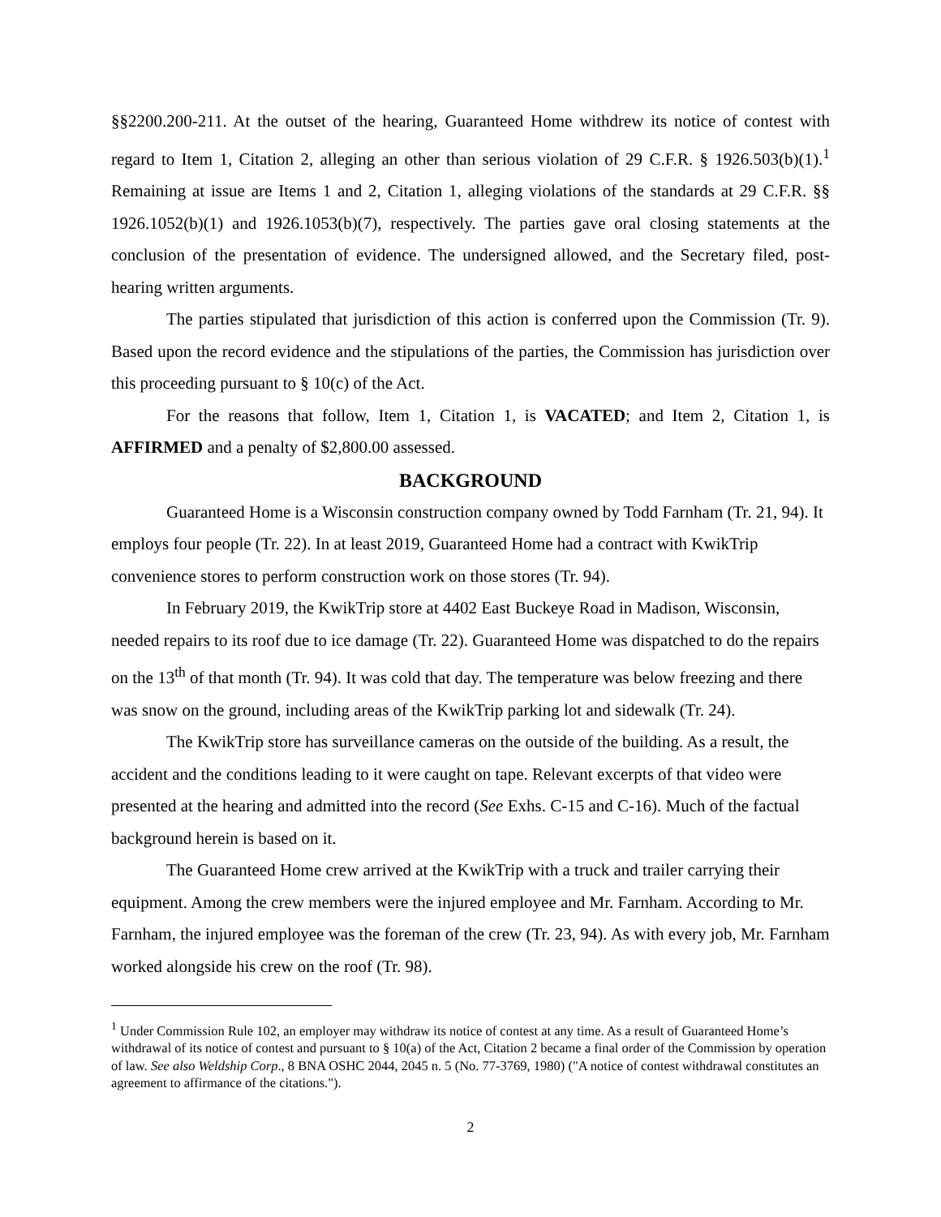§§2200.200-211. At the outset of the hearing, Guaranteed Home withdrew its notice of contest with regard to Item 1, Citation 2, alleging an other than serious violation of 29 C.F.R. § 1926.503(b)(1).<sup>1</sup> Remaining at issue are Items 1 and 2, Citation 1, alleging violations of the standards at 29 C.F.R. §§ 1926.1052(b)(1) and 1926.1053(b)(7), respectively. The parties gave oral closing statements at the conclusion of the presentation of evidence. The undersigned allowed, and the Secretary filed, post-hearing written arguments.
The parties stipulated that jurisdiction of this action is conferred upon the Commission (Tr. 9). Based upon the record evidence and the stipulations of the parties, the Commission has jurisdiction over this proceeding pursuant to § 10(c) of the Act.
For the reasons that follow, Item 1, Citation 1, is VACATED; and Item 2, Citation 1, is AFFIRMED and a penalty of $2,800.00 assessed.
BACKGROUND
Guaranteed Home is a Wisconsin construction company owned by Todd Farnham (Tr. 21, 94). It employs four people (Tr. 22). In at least 2019, Guaranteed Home had a contract with KwikTrip convenience stores to perform construction work on those stores (Tr. 94).
In February 2019, the KwikTrip store at 4402 East Buckeye Road in Madison, Wisconsin, needed repairs to its roof due to ice damage (Tr. 22). Guaranteed Home was dispatched to do the repairs on the 13<sup>th</sup> of that month (Tr. 94). It was cold that day. The temperature was below freezing and there was snow on the ground, including areas of the KwikTrip parking lot and sidewalk (Tr. 24).
The KwikTrip store has surveillance cameras on the outside of the building. As a result, the accident and the conditions leading to it were caught on tape. Relevant excerpts of that video were presented at the hearing and admitted into the record (See Exhs. C-15 and C-16). Much of the factual background herein is based on it.
The Guaranteed Home crew arrived at the KwikTrip with a truck and trailer carrying their equipment. Among the crew members were the injured employee and Mr. Farnham. According to Mr. Farnham, the injured employee was the foreman of the crew (Tr. 23, 94). As with every job, Mr. Farnham worked alongside his crew on the roof (Tr. 98).
<sup>1</sup> Under Commission Rule 102, an employer may withdraw its notice of contest at any time. As a result of Guaranteed Home’s withdrawal of its notice of contest and pursuant to § 10(a) of the Act, Citation 2 became a final order of the Commission by operation of law. See also Weldship Corp., 8 BNA OSHC 2044, 2045 n. 5 (No. 77-3769, 1980) ("A notice of contest withdrawal constitutes an agreement to affirmance of the citations.").
2